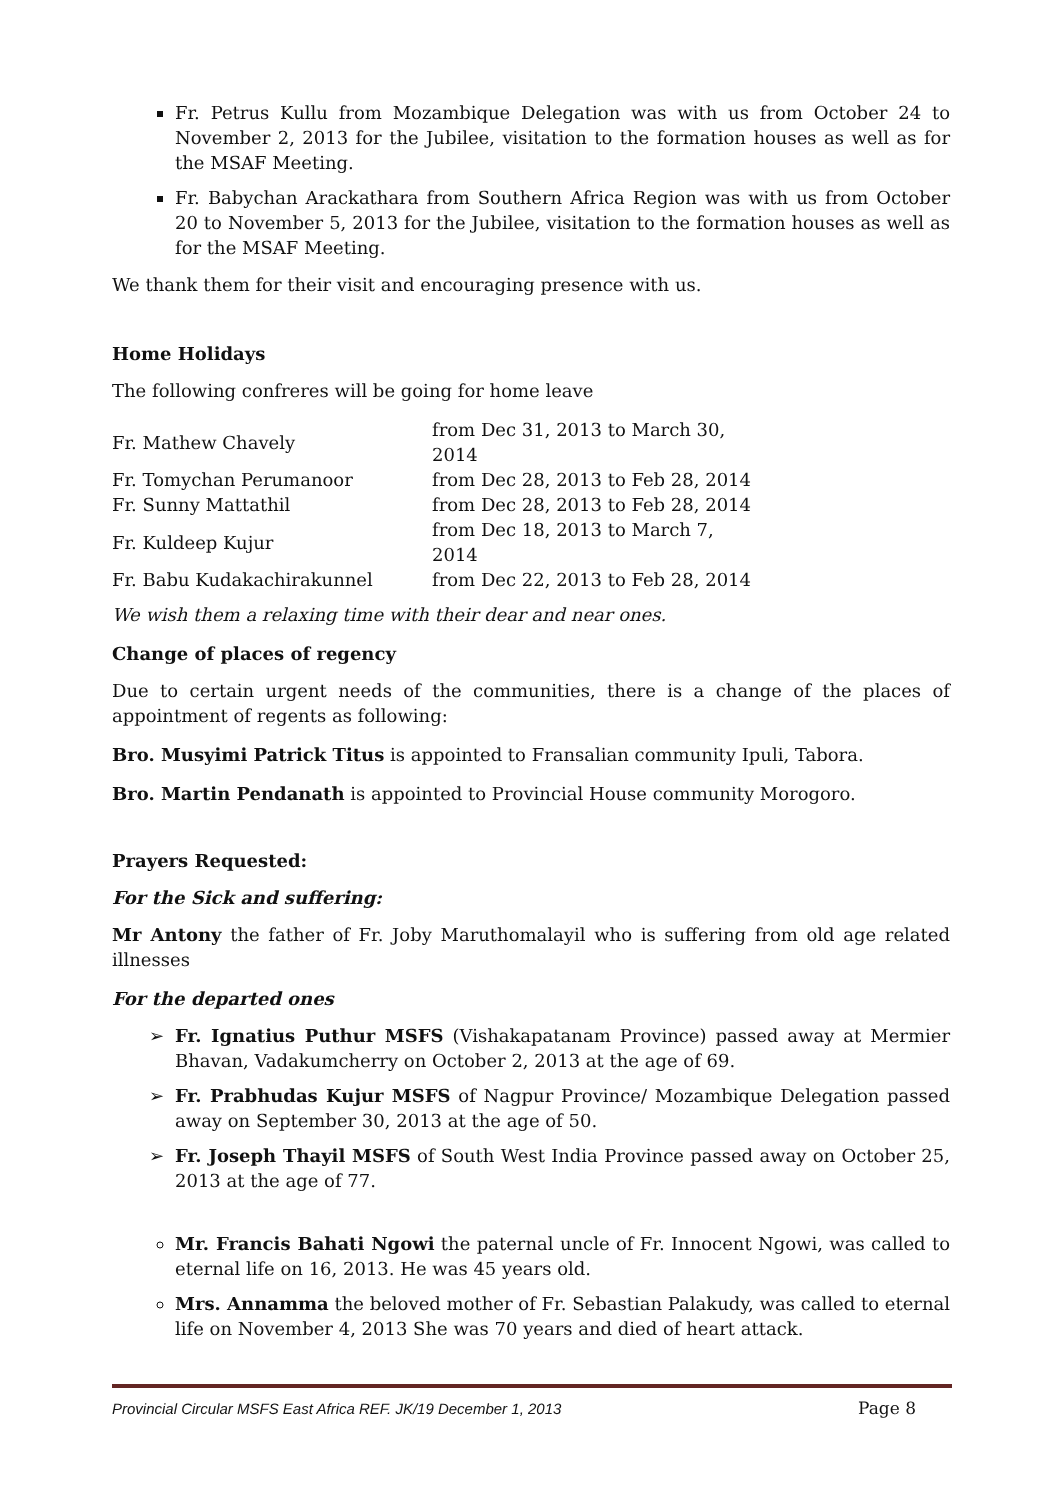Fr. Petrus Kullu from Mozambique Delegation was with us from October 24 to November 2, 2013 for the Jubilee, visitation to the formation houses as well as for the MSAF Meeting.
Fr. Babychan Arackathara from Southern Africa Region was with us from October 20 to November 5, 2013 for the Jubilee, visitation to the formation houses as well as for the MSAF Meeting.
We thank them for their visit and encouraging presence with us.
Home Holidays
The following confreres will be going for home leave
| Fr. Mathew Chavely | from Dec 31, 2013 to March 30, 2014 |
| Fr. Tomychan Perumanoor | from Dec 28, 2013 to Feb 28, 2014 |
| Fr. Sunny Mattathil | from Dec 28, 2013 to Feb 28, 2014 |
| Fr. Kuldeep Kujur | from Dec 18, 2013 to March 7, 2014 |
| Fr. Babu Kudakachirakunnel | from Dec 22, 2013 to Feb 28, 2014 |
We wish them a relaxing time with their dear and near ones.
Change of places of regency
Due to certain urgent needs of the communities, there is a change of the places of appointment of regents as following:
Bro. Musyimi Patrick Titus is appointed to Fransalian community Ipuli, Tabora.
Bro. Martin Pendanath is appointed to Provincial House community Morogoro.
Prayers Requested:
For the Sick and suffering:
Mr Antony the father of Fr. Joby Maruthomalayil who is suffering from old age related illnesses
For the departed ones
➢ Fr. Ignatius Puthur MSFS (Vishakapatanam Province) passed away at Mermier Bhavan, Vadakumcherry on October 2, 2013 at the age of 69.
➢ Fr. Prabhudas Kujur MSFS of Nagpur Province/ Mozambique Delegation passed away on September 30, 2013 at the age of 50.
➢ Fr. Joseph Thayil MSFS of South West India Province passed away on October 25, 2013 at the age of 77.
Mr. Francis Bahati Ngowi the paternal uncle of Fr. Innocent Ngowi, was called to eternal life on 16, 2013. He was 45 years old.
Mrs. Annamma the beloved mother of Fr. Sebastian Palakudy, was called to eternal life on November 4, 2013 She was 70 years and died of heart attack.
Provincial Circular MSFS East Africa REF. JK/19 December 1, 2013 Page 8